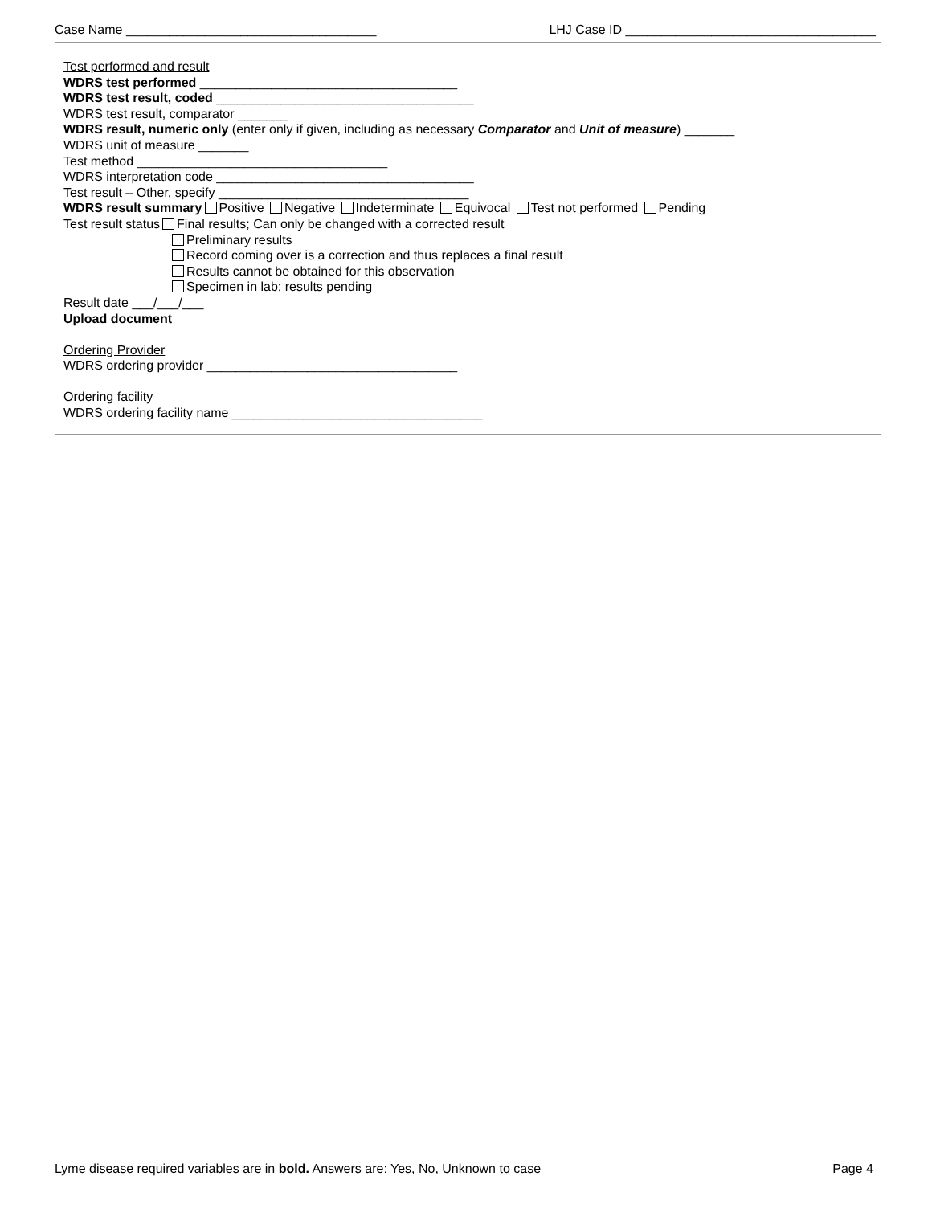Case Name ___________________________________ LHJ Case ID ___________________________________
Test performed and result
WDRS test performed ____________________________________
WDRS test result, coded ____________________________________
WDRS test result, comparator _______
WDRS result, numeric only (enter only if given, including as necessary Comparator and Unit of measure) _______
WDRS unit of measure _______
Test method ___________________________________
WDRS interpretation code ____________________________________
Test result – Other, specify ___________________________________
WDRS result summary Positive Negative Indeterminate Equivocal Test not performed Pending
Test result status Final results; Can only be changed with a corrected result
Preliminary results
Record coming over is a correction and thus replaces a final result
Results cannot be obtained for this observation
Specimen in lab; results pending
Result date ___/___/___
Upload document
Ordering Provider
WDRS ordering provider ___________________________________
Ordering facility
WDRS ordering facility name ___________________________________
Lyme disease required variables are in bold. Answers are: Yes, No, Unknown to case Page 4